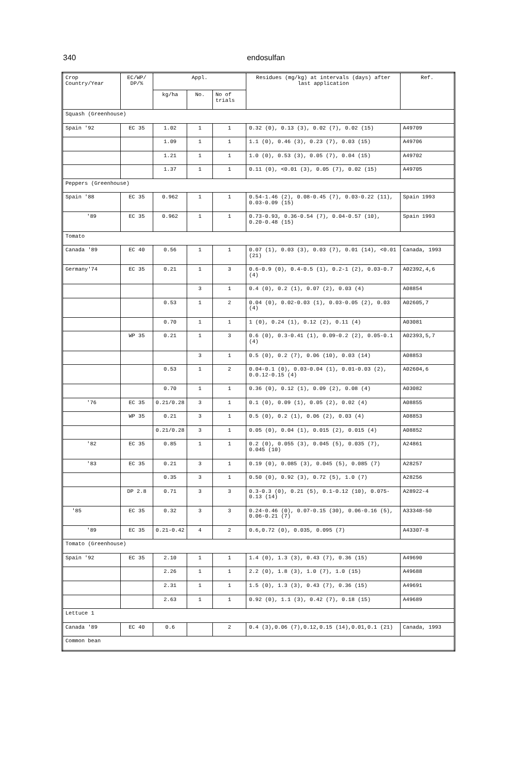340
endosulfan
| Crop Country/Year | EC/WP/ DP/% | Appl. | | | Residues (mg/kg) at intervals (days) after last application | Ref. |
| --- | --- | --- | --- | --- | --- | --- |
| | | kg/ha | No. | No of trials | | |
| Squash (Greenhouse) | | | | | | |
| Spain '92 | EC 35 | 1.02 | 1 | 1 | 0.32 (0), 0.13 (3), 0.02 (7), 0.02 (15) | A49709 |
| | | 1.09 | 1 | 1 | 1.1 (0), 0.46 (3), 0.23 (7), 0.03 (15) | A49706 |
| | | 1.21 | 1 | 1 | 1.0 (0), 0.53 (3), 0.05 (7), 0.04 (15) | A49702 |
| | | 1.37 | 1 | 1 | 0.11 (0), <0.01 (3), 0.05 (7), 0.02 (15) | A49705 |
| Peppers (Greenhouse) | | | | | | |
| Spain '88 | EC 35 | 0.962 | 1 | 1 | 0.54-1.46 (2), 0.08-0.45 (7), 0.03-0.22 (11), 0.03-0.09 (15) | Spain 1993 |
| '89 | EC 35 | 0.962 | 1 | 1 | 0.73-0.93, 0.36-0.54 (7), 0.04-0.57 (10), 0.20-0.48 (15) | Spain 1993 |
| Tomato | | | | | | |
| Canada '89 | EC 40 | 0.56 | 1 | 1 | 0.07 (1), 0.03 (3), 0.03 (7), 0.01 (14), <0.01 (21) | Canada, 1993 |
| Germany'74 | EC 35 | 0.21 | 1 | 3 | 0.6-0.9 (0), 0.4-0.5 (1), 0.2-1 (2), 0.03-0.7 (4) | A02392,4,6 |
| | | | 3 | 1 | 0.4 (0), 0.2 (1), 0.07 (2), 0.03 (4) | A08854 |
| | | 0.53 | 1 | 2 | 0.04 (0), 0.02-0.03 (1), 0.03-0.05 (2), 0.03 (4) | A02605,7 |
| | | 0.70 | 1 | 1 | 1 (0), 0.24 (1), 0.12 (2), 0.11 (4) | A03081 |
| | WP 35 | 0.21 | 1 | 3 | 0.6 (0), 0.3-0.41 (1), 0.09-0.2 (2), 0.05-0.1 (4) | A02393,5,7 |
| | | | 3 | 1 | 0.5 (0), 0.2 (7), 0.06 (10), 0.03 (14) | A08853 |
| | | 0.53 | 1 | 2 | 0.04-0.1 (0), 0.03-0.04 (1), 0.01-0.03 (2), 0.0.12-0.15 (4) | A02604,6 |
| | | 0.70 | 1 | 1 | 0.36 (0), 0.12 (1), 0.09 (2), 0.08 (4) | A03082 |
| '76 | EC 35 | 0.21/0.28 | 3 | 1 | 0.1 (0), 0.09 (1), 0.05 (2), 0.02 (4) | A08855 |
| | WP 35 | 0.21 | 3 | 1 | 0.5 (0), 0.2 (1), 0.06 (2), 0.03 (4) | A08853 |
| | | 0.21/0.28 | 3 | 1 | 0.05 (0), 0.04 (1), 0.015 (2), 0.015 (4) | A08852 |
| '82 | EC 35 | 0.85 | 1 | 1 | 0.2 (0), 0.055 (3), 0.045 (5), 0.035 (7), 0.045 (10) | A24861 |
| '83 | EC 35 | 0.21 | 3 | 1 | 0.19 (0), 0.085 (3), 0.045 (5), 0.085 (7) | A28257 |
| | | 0.35 | 3 | 1 | 0.50 (0), 0.92 (3), 0.72 (5), 1.0 (7) | A28256 |
| | DP 2.8 | 0.71 | 3 | 3 | 0.3-0.3 (0), 0.21 (5), 0.1-0.12 (10), 0.075-0.13 (14) | A28922-4 |
| '85 | EC 35 | 0.32 | 3 | 3 | 0.24-0.46 (0), 0.07-0.15 (30), 0.06-0.16 (5), 0.06-0.21 (7) | A33348-50 |
| '89 | EC 35 | 0.21-0.42 | 4 | 2 | 0.6,0.72 (0), 0.035, 0.095 (7) | A43307-8 |
| Tomato (Greenhouse) | | | | | | |
| Spain '92 | EC 35 | 2.10 | 1 | 1 | 1.4 (0), 1.3 (3), 0.43 (7), 0.36 (15) | A49690 |
| | | 2.26 | 1 | 1 | 2.2 (0), 1.8 (3), 1.0 (7), 1.0 (15) | A49688 |
| | | 2.31 | 1 | 1 | 1.5 (0), 1.3 (3), 0.43 (7), 0.36 (15) | A49691 |
| | | 2.63 | 1 | 1 | 0.92 (0), 1.1 (3), 0.42 (7), 0.18 (15) | A49689 |
| Lettuce 1 | | | | | | |
| Canada '89 | EC 40 | 0.6 | | 2 | 0.4 (3),0.06 (7),0.12,0.15 (14),0.01,0.1 (21) | Canada, 1993 |
| Common bean | | | | | | |